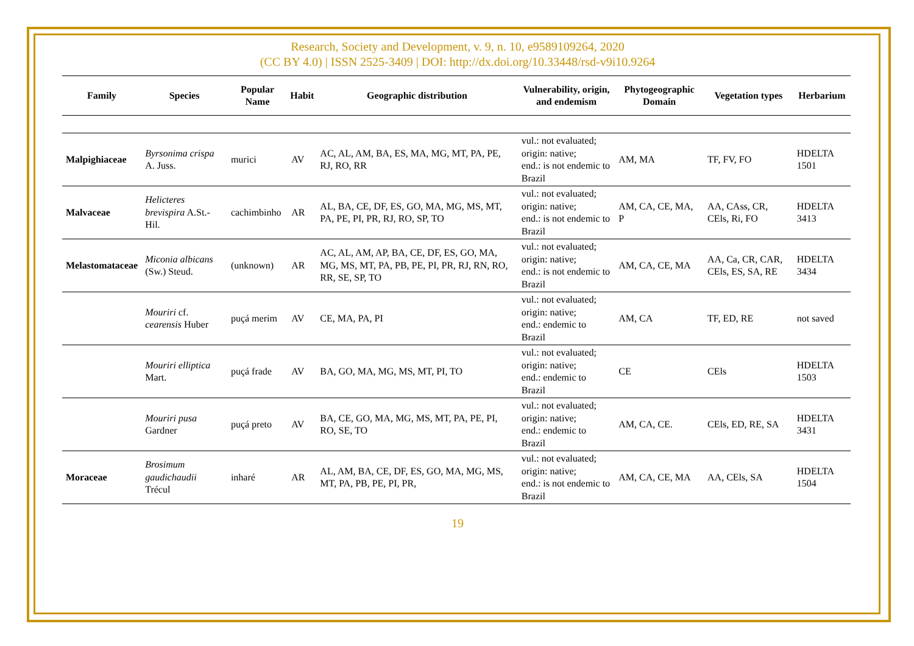Research, Society and Development, v. 9, n. 10, e9589109264, 2020
(CC BY 4.0) | ISSN 2525-3409 | DOI: http://dx.doi.org/10.33448/rsd-v9i10.9264
| Family | Species | Popular Name | Habit | Geographic distribution | Vulnerability, origin, and endemism | Phytogeographic Domain | Vegetation types | Herbarium |
| --- | --- | --- | --- | --- | --- | --- | --- | --- |
| Malpighiaceae | Byrsonima crispa A. Juss. | murici | AV | AC, AL, AM, BA, ES, MA, MG, MT, PA, PE, RJ, RO, RR | vul.: not evaluated; origin: native; end.: is not endemic to Brazil | AM, MA | TF, FV, FO | HDELTA 1501 |
| Malvaceae | Helicteres brevispira A.St.-Hil. | cachimbinho | AR | AL, BA, CE, DF, ES, GO, MA, MG, MS, MT, PA, PE, PI, PR, RJ, RO, SP, TO | vul.: not evaluated; origin: native; end.: is not endemic to Brazil | AM, CA, CE, MA, P | AA, CAss, CR, CEls, Ri, FO | HDELTA 3413 |
| Melastomataceae | Miconia albicans (Sw.) Steud. | (unknown) | AR | AC, AL, AM, AP, BA, CE, DF, ES, GO, MA, MG, MS, MT, PA, PB, PE, PI, PR, RJ, RN, RO, RR, SE, SP, TO | vul.: not evaluated; origin: native; end.: is not endemic to Brazil | AM, CA, CE, MA | AA, Ca, CR, CAR, CEls, ES, SA, RE | HDELTA 3434 |
| | Mouriri cf. cearensis Huber | puçá merim | AV | CE, MA, PA, PI | vul.: not evaluated; origin: native; end.: endemic to Brazil | AM, CA | TF, ED, RE | not saved |
| | Mouriri elliptica Mart. | puçá frade | AV | BA, GO, MA, MG, MS, MT, PI, TO | vul.: not evaluated; origin: native; end.: endemic to Brazil | CE | CEls | HDELTA 1503 |
| | Mouriri pusa Gardner | puçá preto | AV | BA, CE, GO, MA, MG, MS, MT, PA, PE, PI, RO, SE, TO | vul.: not evaluated; origin: native; end.: endemic to Brazil | AM, CA, CE. | CEls, ED, RE, SA | HDELTA 3431 |
| Moraceae | Brosimum gaudichaudii Trécul | inharé | AR | AL, AM, BA, CE, DF, ES, GO, MA, MG, MS, MT, PA, PB, PE, PI, PR, | vul.: not evaluated; origin: native; end.: is not endemic to Brazil | AM, CA, CE, MA | AA, CEls, SA | HDELTA 1504 |
19